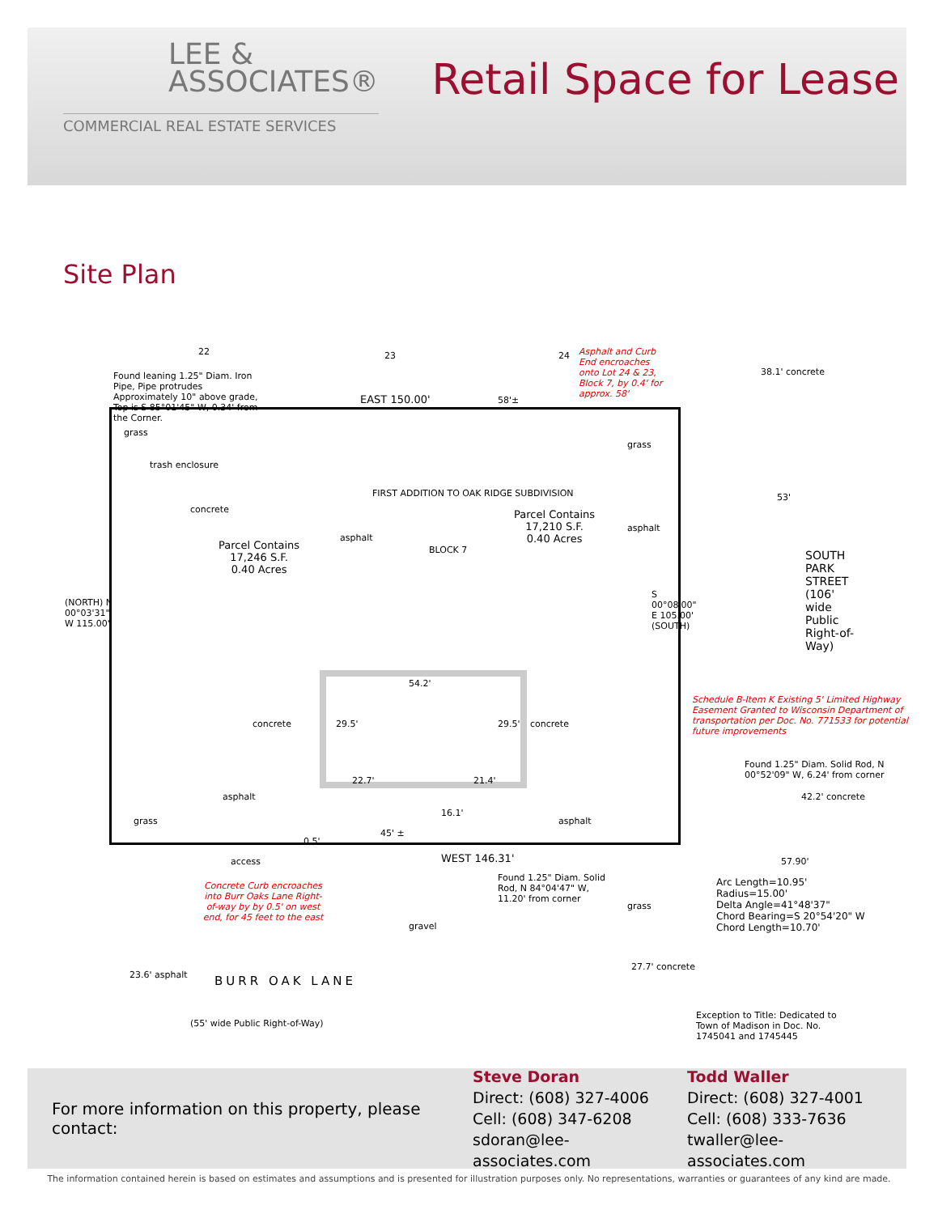LEE &
ASSOCIATES®
COMMERCIAL REAL ESTATE SERVICES
Retail Space for Lease
Site Plan
22 23 24
Found leaning 1.25" Diam. Iron Pipe, Pipe protrudes Approximately 10" above grade, Top is S 85°01'45" W, 0.34' from the Corner.
Asphalt and Curb End encroaches onto Lot 24 & 23, Block 7, by 0.4' for approx. 58'
38.1' concrete
EAST 150.00' 58'±
grass
trash enclosure
concrete
FIRST ADDITION TO OAK RIDGE SUBDIVISION
BLOCK 7
asphalt
Parcel Contains
17,210 S.F.
0.40 Acres
Parcel Contains
17,246 S.F.
0.40 Acres
grass
asphalt
53'
SOUTH PARK STREET (106' wide Public Right-of-Way)
(NORTH) N 00°03'31" W 115.00'
S 00°08'00" E 105.00' (SOUTH)
54.2'
29.5' 29.5'
concrete concrete
22.7' 21.4'
16.1'
asphalt
asphalt
grass
Schedule B-Item K Existing 5' Limited Highway Easement Granted to Wisconsin Department of transportation per Doc. No. 771533 for potential future improvements
Found 1.25" Diam. Solid Rod, N 00°52'09" W, 6.24' from corner
42.2' concrete
access WEST 146.31'
45' ±
0.5'
Concrete Curb encroaches into Burr Oaks Lane Right-of-way by by 0.5' on west end, for 45 feet to the east
Found 1.25" Diam. Solid Rod, N 84°04'47" W, 11.20' from corner
grass
gravel
57.90'
Arc Length=10.95'
Radius=15.00'
Delta Angle=41°48'37"
Chord Bearing=S 20°54'20" W
Chord Length=10.70'
BURR OAK LANE
(55' wide Public Right-of-Way)
23.6' asphalt
27.7' concrete
Exception to Title: Dedicated to Town of Madison in Doc. No. 1745041 and 1745445
For more information on this property, please contact:
Steve Doran
Direct: (608) 327-4006
Cell: (608) 347-6208
sdoran@lee-associates.com
Todd Waller
Direct: (608) 327-4001
Cell: (608) 333-7636
twaller@lee-associates.com
The information contained herein is based on estimates and assumptions and is presented for illustration purposes only. No representations, warranties or guarantees of any kind are made.